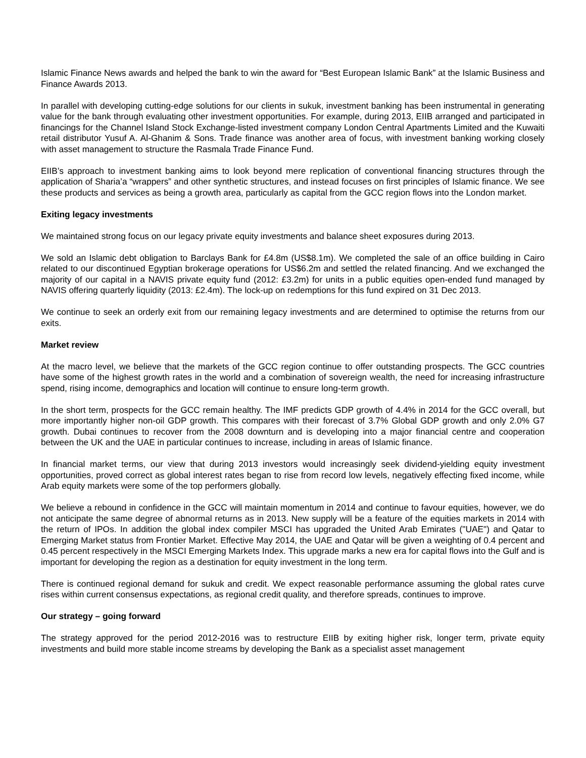Islamic Finance News awards and helped the bank to win the award for “Best European Islamic Bank” at the Islamic Business and Finance Awards 2013.
In parallel with developing cutting-edge solutions for our clients in sukuk, investment banking has been instrumental in generating value for the bank through evaluating other investment opportunities. For example, during 2013, EIIB arranged and participated in financings for the Channel Island Stock Exchange-listed investment company London Central Apartments Limited and the Kuwaiti retail distributor Yusuf A. Al-Ghanim & Sons. Trade finance was another area of focus, with investment banking working closely with asset management to structure the Rasmala Trade Finance Fund.
EIIB’s approach to investment banking aims to look beyond mere replication of conventional financing structures through the application of Sharia’a “wrappers” and other synthetic structures, and instead focuses on first principles of Islamic finance. We see these products and services as being a growth area, particularly as capital from the GCC region flows into the London market.
Exiting legacy investments
We maintained strong focus on our legacy private equity investments and balance sheet exposures during 2013.
We sold an Islamic debt obligation to Barclays Bank for £4.8m (US$8.1m). We completed the sale of an office building in Cairo related to our discontinued Egyptian brokerage operations for US$6.2m and settled the related financing. And we exchanged the majority of our capital in a NAVIS private equity fund (2012: £3.2m) for units in a public equities open-ended fund managed by NAVIS offering quarterly liquidity (2013: £2.4m). The lock-up on redemptions for this fund expired on 31 Dec 2013.
We continue to seek an orderly exit from our remaining legacy investments and are determined to optimise the returns from our exits.
Market review
At the macro level, we believe that the markets of the GCC region continue to offer outstanding prospects. The GCC countries have some of the highest growth rates in the world and a combination of sovereign wealth, the need for increasing infrastructure spend, rising income, demographics and location will continue to ensure long-term growth.
In the short term, prospects for the GCC remain healthy. The IMF predicts GDP growth of 4.4% in 2014 for the GCC overall, but more importantly higher non-oil GDP growth. This compares with their forecast of 3.7% Global GDP growth and only 2.0% G7 growth. Dubai continues to recover from the 2008 downturn and is developing into a major financial centre and cooperation between the UK and the UAE in particular continues to increase, including in areas of Islamic finance.
In financial market terms, our view that during 2013 investors would increasingly seek dividend-yielding equity investment opportunities, proved correct as global interest rates began to rise from record low levels, negatively effecting fixed income, while Arab equity markets were some of the top performers globally.
We believe a rebound in confidence in the GCC will maintain momentum in 2014 and continue to favour equities, however, we do not anticipate the same degree of abnormal returns as in 2013. New supply will be a feature of the equities markets in 2014 with the return of IPOs. In addition the global index compiler MSCI has upgraded the United Arab Emirates ("UAE") and Qatar to Emerging Market status from Frontier Market. Effective May 2014, the UAE and Qatar will be given a weighting of 0.4 percent and 0.45 percent respectively in the MSCI Emerging Markets Index. This upgrade marks a new era for capital flows into the Gulf and is important for developing the region as a destination for equity investment in the long term.
There is continued regional demand for sukuk and credit. We expect reasonable performance assuming the global rates curve rises within current consensus expectations, as regional credit quality, and therefore spreads, continues to improve.
Our strategy – going forward
The strategy approved for the period 2012-2016 was to restructure EIIB by exiting higher risk, longer term, private equity investments and build more stable income streams by developing the Bank as a specialist asset management